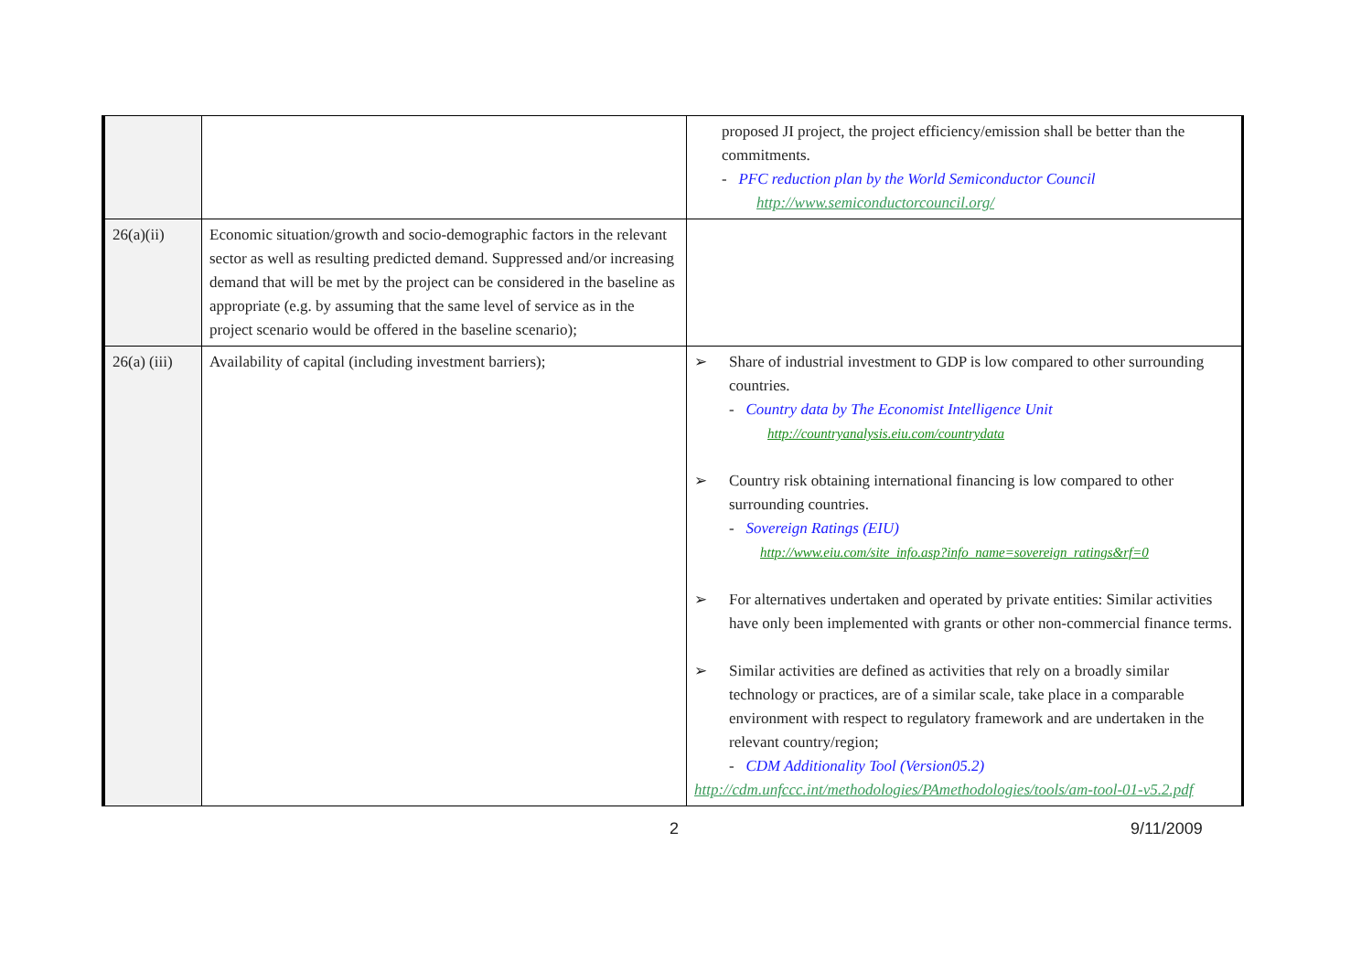| | | proposed JI project, the project efficiency/emission shall be better than the commitments. - PFC reduction plan by the World Semiconductor Council http://www.semiconductorcouncil.org/ |
| 26(a)(ii) | Economic situation/growth and socio-demographic factors in the relevant sector as well as resulting predicted demand. Suppressed and/or increasing demand that will be met by the project can be considered in the baseline as appropriate (e.g. by assuming that the same level of service as in the project scenario would be offered in the baseline scenario); | |
| 26(a) (iii) | Availability of capital (including investment barriers); | ➢ Share of industrial investment to GDP is low compared to other surrounding countries. - Country data by The Economist Intelligence Unit http://countryanalysis.eiu.com/countrydata ➢ Country risk obtaining international financing is low compared to other surrounding countries. - Sovereign Ratings (EIU) http://www.eiu.com/site_info.asp?info_name=sovereign_ratings&rf=0 ➢ For alternatives undertaken and operated by private entities: Similar activities have only been implemented with grants or other non-commercial finance terms. ➢ Similar activities are defined as activities that rely on a broadly similar technology or practices, are of a similar scale, take place in a comparable environment with respect to regulatory framework and are undertaken in the relevant country/region; - CDM Additionality Tool (Version05.2) http://cdm.unfccc.int/methodologies/PAmethodologies/tools/am-tool-01-v5.2.pdf |
2 9/11/2009